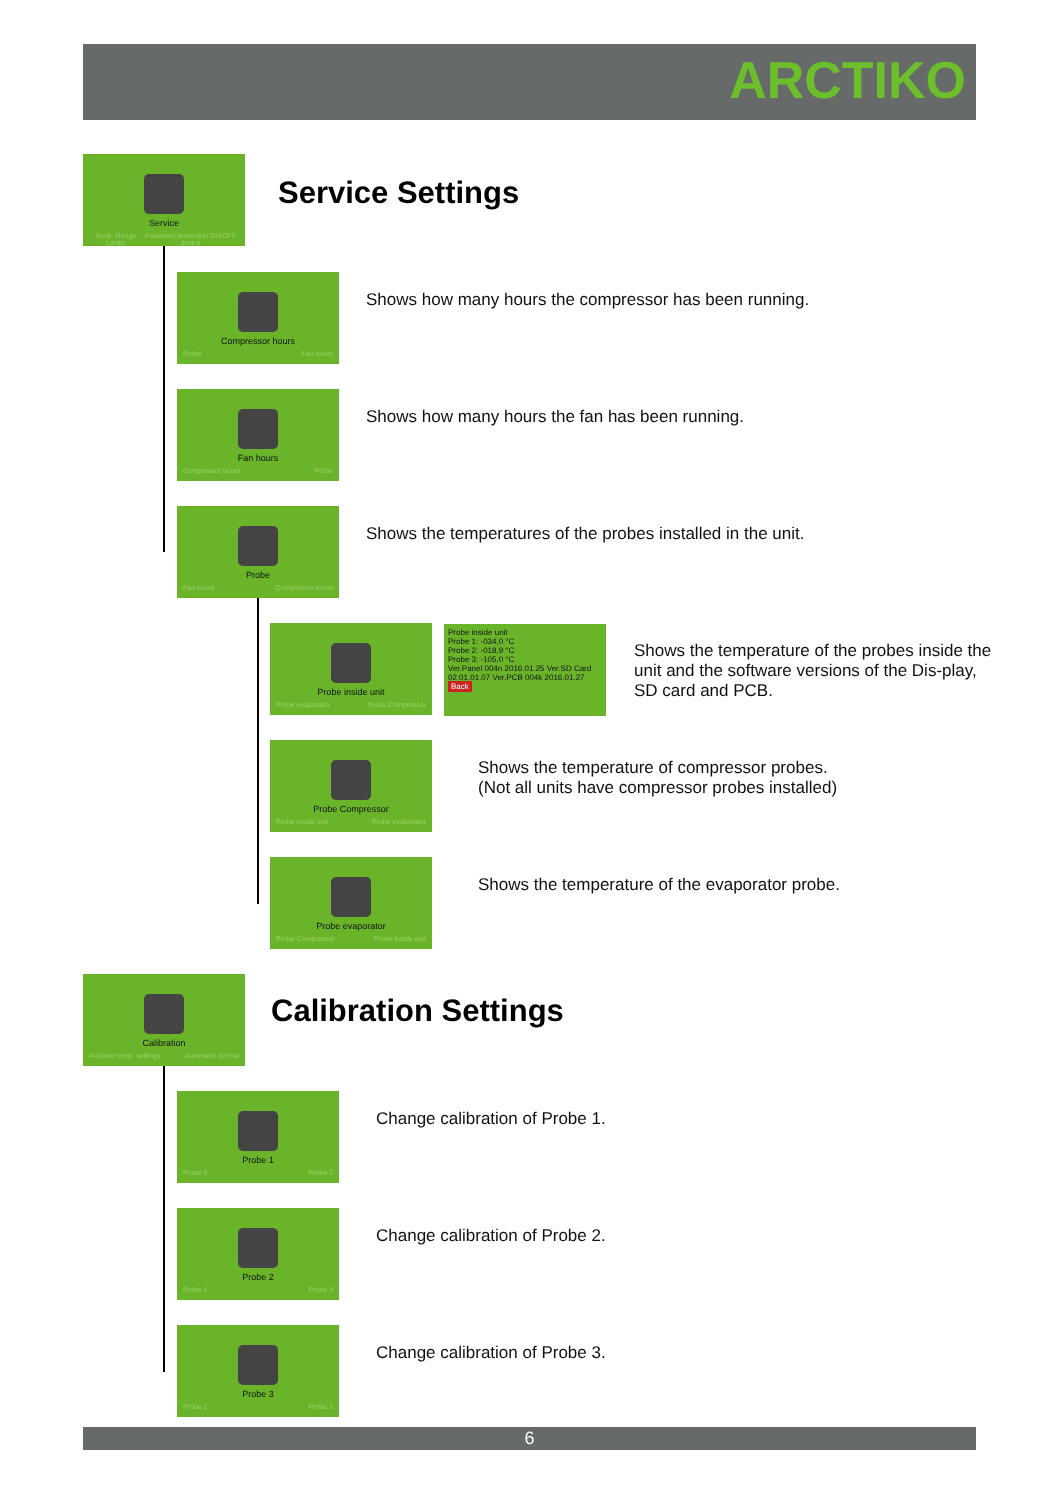ARCTIKO
Service
Temp. Range Limits Password protection ON/OFF device
Service Settings
Compressor hours
Probe Fan hours
Shows how many hours the compressor has been running.
Fan hours
Compressor hours Probe
Shows how many hours the fan has been running.
Probe
Fan hours Compressor hours
Shows the temperatures of the probes installed in the unit.
Probe inside unit
Probe evaporator Probe Compressor
Probe inside unit
Probe 1: -034,0 °C
Probe 2: -018,9 °C
Probe 3: -105,0 °C
Ver.Panel 004n 2016.01.25 Ver.SD Card 02.01.01.07 Ver.PCB 004k 2016.01.27
Back
Shows the temperature of the probes inside the unit and the software versions of the Dis-play, SD card and PCB.
Probe Compressor
Probe inside unit Probe evaporator
Shows the temperature of compressor probes.
(Not all units have compressor probes installed)
Probe evaporator
Probe Compressor Probe inside unit
Shows the temperature of the evaporator probe.
Calibration
Ambient temp. settings Automatic defrost
Calibration Settings
Probe 1
Probe 3 Probe 2
Change calibration of Probe 1.
Probe 2
Probe 1 Probe 3
Change calibration of Probe 2.
Probe 3
Probe 2 Probe 1
Change calibration of Probe 3.
6